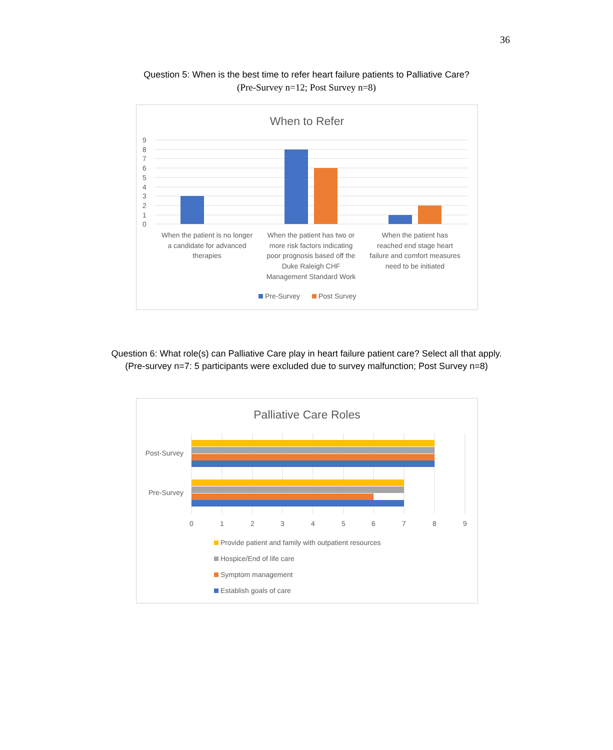36
Question 5: When is the best time to refer heart failure patients to Palliative Care?
(Pre-Survey n=12; Post Survey n=8)
When to Refer
9
8
7
6
5
4
3
2
1
0
When the patient is no longer
a candidate for advanced
therapies
When the patient has two or
more risk factors indicating
poor prognosis based off the
Duke Raleigh CHF
Management Standard Work
When the patient has
reached end stage heart
failure and comfort measures
need to be initiated
Pre-Survey
Post Survey
Question 6: What role(s) can Palliative Care play in heart failure patient care? Select all that apply.
(Pre-survey n=7: 5 participants were excluded due to survey malfunction; Post Survey n=8)
Palliative Care Roles
Post-Survey
Pre-Survey
0
1
2
3
4
5
6
7
8
9
Provide patient and family with outpatient resources
Hospice/End of life care
Symptom management
Establish goals of care